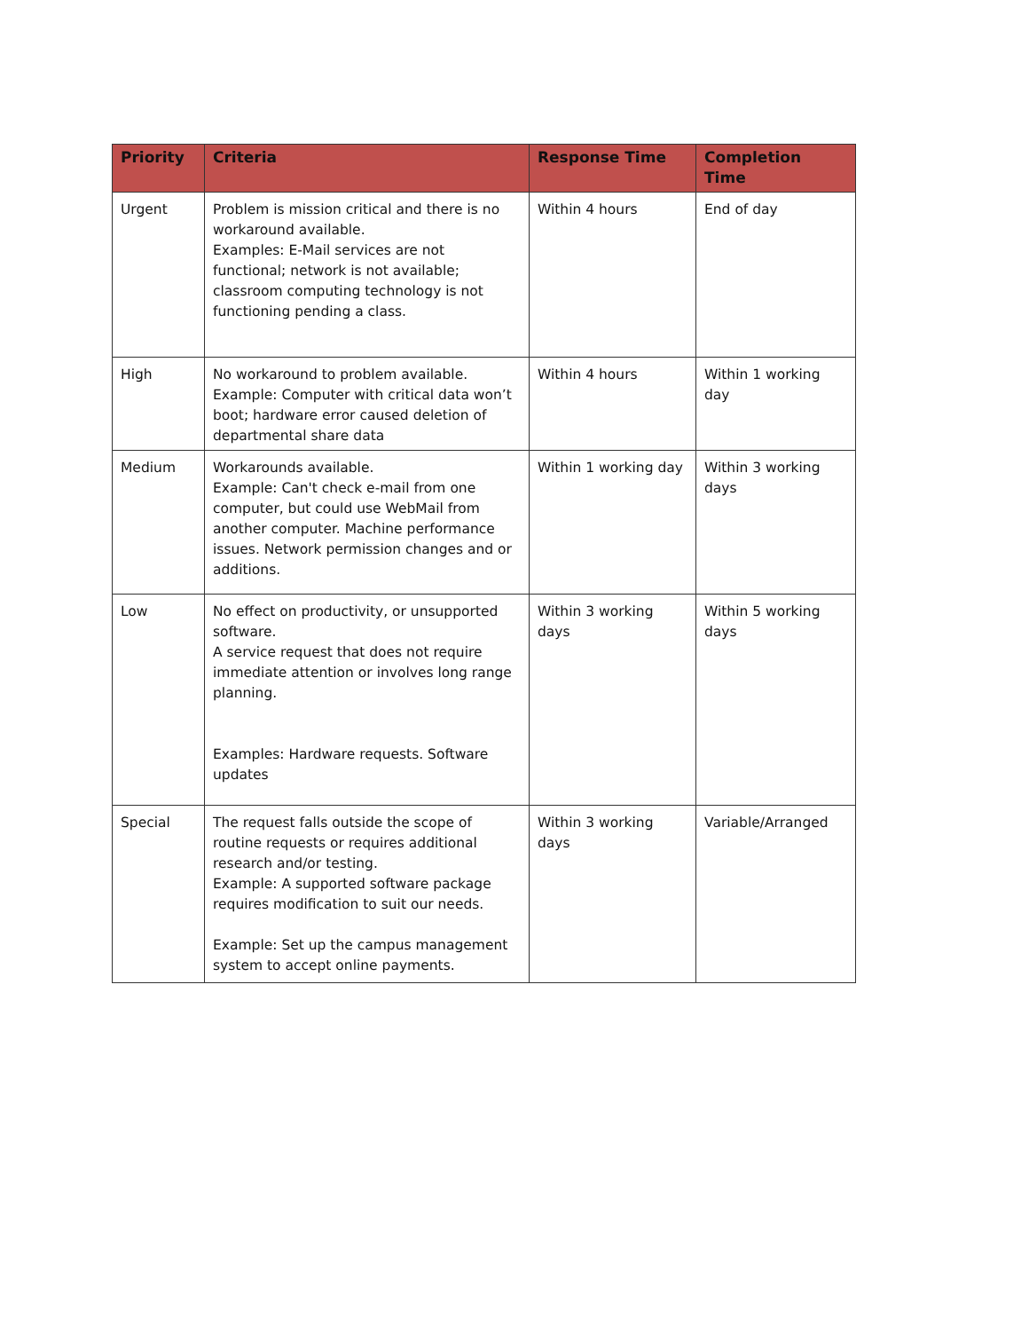| Priority | Criteria | Response Time | Completion Time |
| --- | --- | --- | --- |
| Urgent | Problem is mission critical and there is no workaround available. Examples: E-Mail services are not functional; network is not available; classroom computing technology is not functioning pending a class. | Within 4 hours | End of day |
| High | No workaround to problem available. Example: Computer with critical data won’t boot; hardware error caused deletion of departmental share data | Within 4 hours | Within 1 working day |
| Medium | Workarounds available. Example: Can't check e-mail from one computer, but could use WebMail from another computer. Machine performance issues. Network permission changes and or additions. | Within 1 working day | Within 3 working days |
| Low | No effect on productivity, or unsupported software. A service request that does not require immediate attention or involves long range planning. Examples: Hardware requests. Software updates | Within 3 working days | Within 5 working days |
| Special | The request falls outside the scope of routine requests or requires additional research and/or testing. Example: A supported software package requires modification to suit our needs. Example: Set up the campus management system to accept online payments. | Within 3 working days | Variable/Arranged |